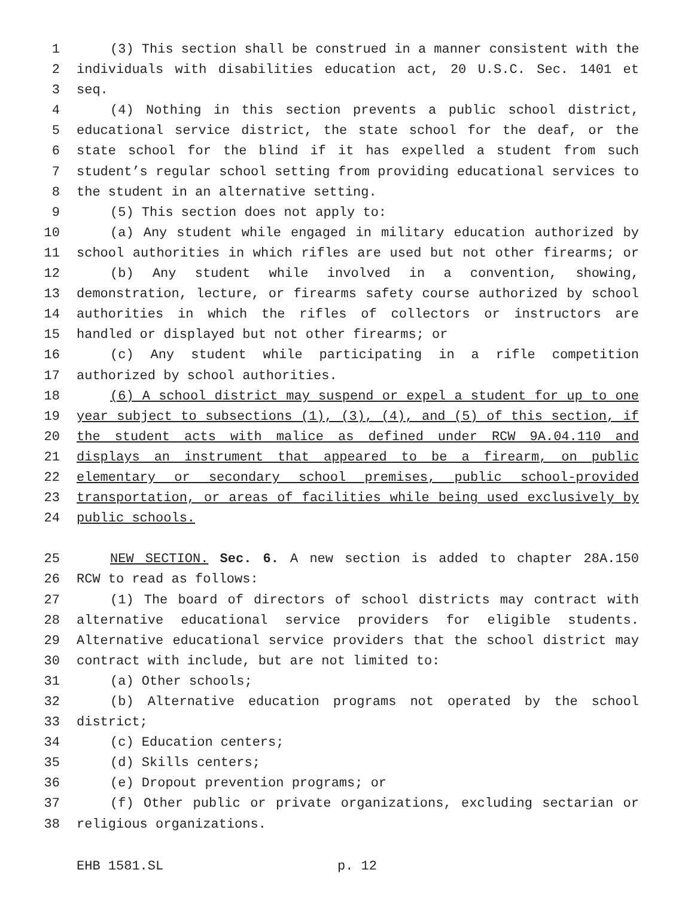1 (3) This section shall be construed in a manner consistent with the
2 individuals with disabilities education act, 20 U.S.C. Sec. 1401 et
3 seq.
4 (4) Nothing in this section prevents a public school district,
5 educational service district, the state school for the deaf, or the
6 state school for the blind if it has expelled a student from such
7 student’s regular school setting from providing educational services to
8 the student in an alternative setting.
9 (5) This section does not apply to:
10 (a) Any student while engaged in military education authorized by
11 school authorities in which rifles are used but not other firearms; or
12 (b) Any student while involved in a convention, showing,
13 demonstration, lecture, or firearms safety course authorized by school
14 authorities in which the rifles of collectors or instructors are
15 handled or displayed but not other firearms; or
16 (c) Any student while participating in a rifle competition
17 authorized by school authorities.
18 (6) A school district may suspend or expel a student for up to one
19 year subject to subsections (1), (3), (4), and (5) of this section, if
20 the student acts with malice as defined under RCW 9A.04.110 and
21 displays an instrument that appeared to be a firearm, on public
22 elementary or secondary school premises, public school-provided
23 transportation, or areas of facilities while being used exclusively by
24 public schools.
25 NEW SECTION. Sec. 6. A new section is added to chapter 28A.150
26 RCW to read as follows:
27 (1) The board of directors of school districts may contract with
28 alternative educational service providers for eligible students.
29 Alternative educational service providers that the school district may
30 contract with include, but are not limited to:
31 (a) Other schools;
32 (b) Alternative education programs not operated by the school
33 district;
34 (c) Education centers;
35 (d) Skills centers;
36 (e) Dropout prevention programs; or
37 (f) Other public or private organizations, excluding sectarian or
38 religious organizations.
EHB 1581.SL p. 12